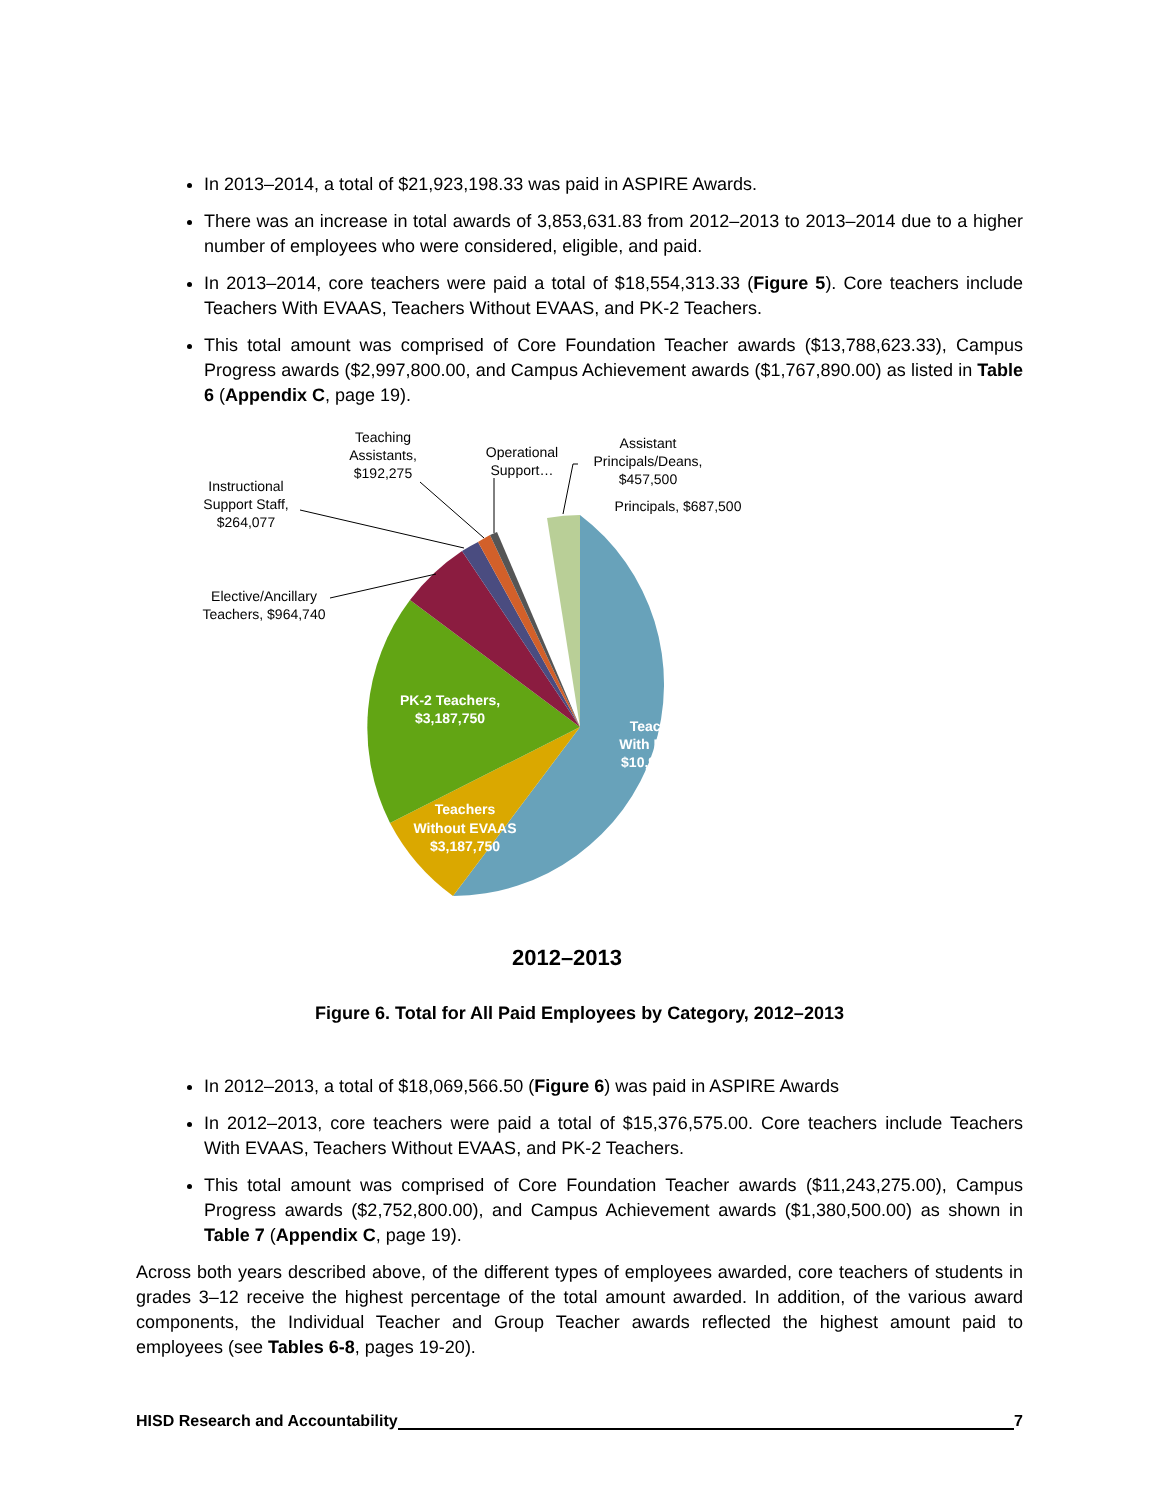In 2013–2014, a total of $21,923,198.33 was paid in ASPIRE Awards.
There was an increase in total awards of 3,853,631.83 from 2012–2013 to 2013–2014 due to a higher number of employees who were considered, eligible, and paid.
In 2013–2014, core teachers were paid a total of $18,554,313.33 (Figure 5). Core teachers include Teachers With EVAAS, Teachers Without EVAAS, and PK-2 Teachers.
This total amount was comprised of Core Foundation Teacher awards ($13,788,623.33), Campus Progress awards ($2,997,800.00, and Campus Achievement awards ($1,767,890.00) as listed in Table 6 (Appendix C, page 19).
Teaching
Assistants,
$192,275
Operational
Support…
Assistant
Principals/Deans,
$457,500
Principals, $687,500
Instructional
Support Staff,
$264,077
Elective/Ancillary
Teachers, $964,740
PK-2 Teachers,
$3,187,750
Teachers
With EVAAS
$10,901,100
Teachers
Without EVAAS
$3,187,750
2012–2013
Figure 6. Total for All Paid Employees by Category, 2012–2013
In 2012–2013, a total of $18,069,566.50 (Figure 6) was paid in ASPIRE Awards
In 2012–2013, core teachers were paid a total of $15,376,575.00. Core teachers include Teachers With EVAAS, Teachers Without EVAAS, and PK-2 Teachers.
This total amount was comprised of Core Foundation Teacher awards ($11,243,275.00), Campus Progress awards ($2,752,800.00), and Campus Achievement awards ($1,380,500.00) as shown in Table 7 (Appendix C, page 19).
Across both years described above, of the different types of employees awarded, core teachers of students in grades 3–12 receive the highest percentage of the total amount awarded. In addition, of the various award components, the Individual Teacher and Group Teacher awards reflected the highest amount paid to employees (see Tables 6-8, pages 19-20).
HISD Research and Accountability 7